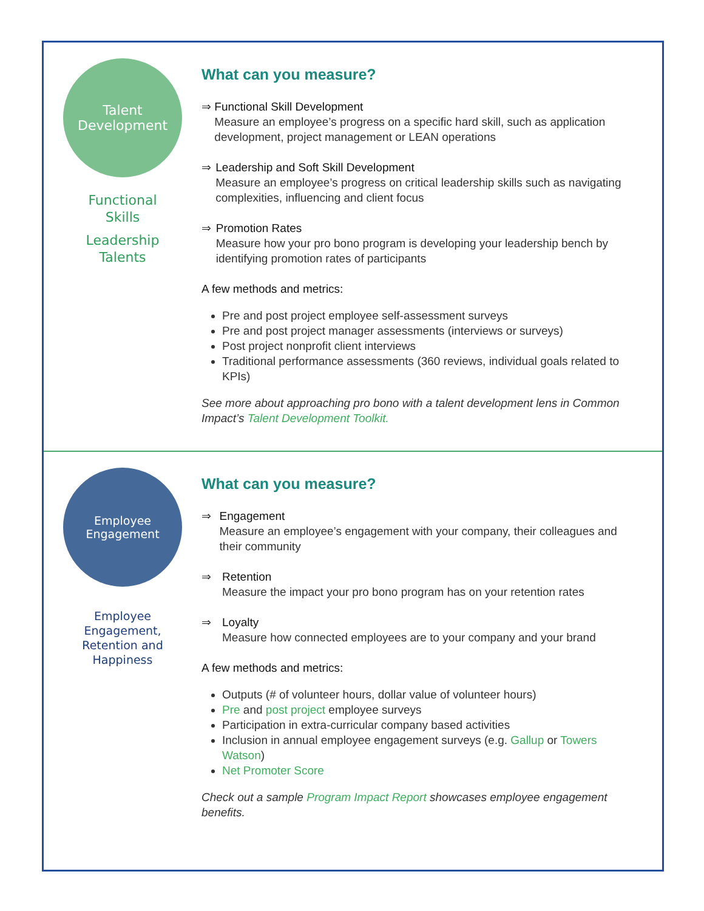Talent
Development
Functional
Skills
Leadership
Talents
What can you measure?
⇒ Functional Skill Development
Measure an employee’s progress on a specific hard skill, such as application development, project management or LEAN operations
⇒ Leadership and Soft Skill Development
Measure an employee’s progress on critical leadership skills such as navigating complexities, influencing and client focus
⇒ Promotion Rates
Measure how your pro bono program is developing your leadership bench by identifying promotion rates of participants
A few methods and metrics:
Pre and post project employee self-assessment surveys
Pre and post project manager assessments (interviews or surveys)
Post project nonprofit client interviews
Traditional performance assessments (360 reviews, individual goals related to KPIs)
See more about approaching pro bono with a talent development lens in Common Impact’s Talent Development Toolkit.
Employee
Engagement
Employee
Engagement,
Retention and
Happiness
What can you measure?
⇒ Engagement
Measure an employee’s engagement with your company, their colleagues and their community
⇒ Retention
Measure the impact your pro bono program has on your retention rates
⇒ Loyalty
Measure how connected employees are to your company and your brand
A few methods and metrics:
Outputs (# of volunteer hours, dollar value of volunteer hours)
Pre and post project employee surveys
Participation in extra-curricular company based activities
Inclusion in annual employee engagement surveys (e.g. Gallup or Towers Watson)
Net Promoter Score
Check out a sample Program Impact Report showcases employee engagement benefits.